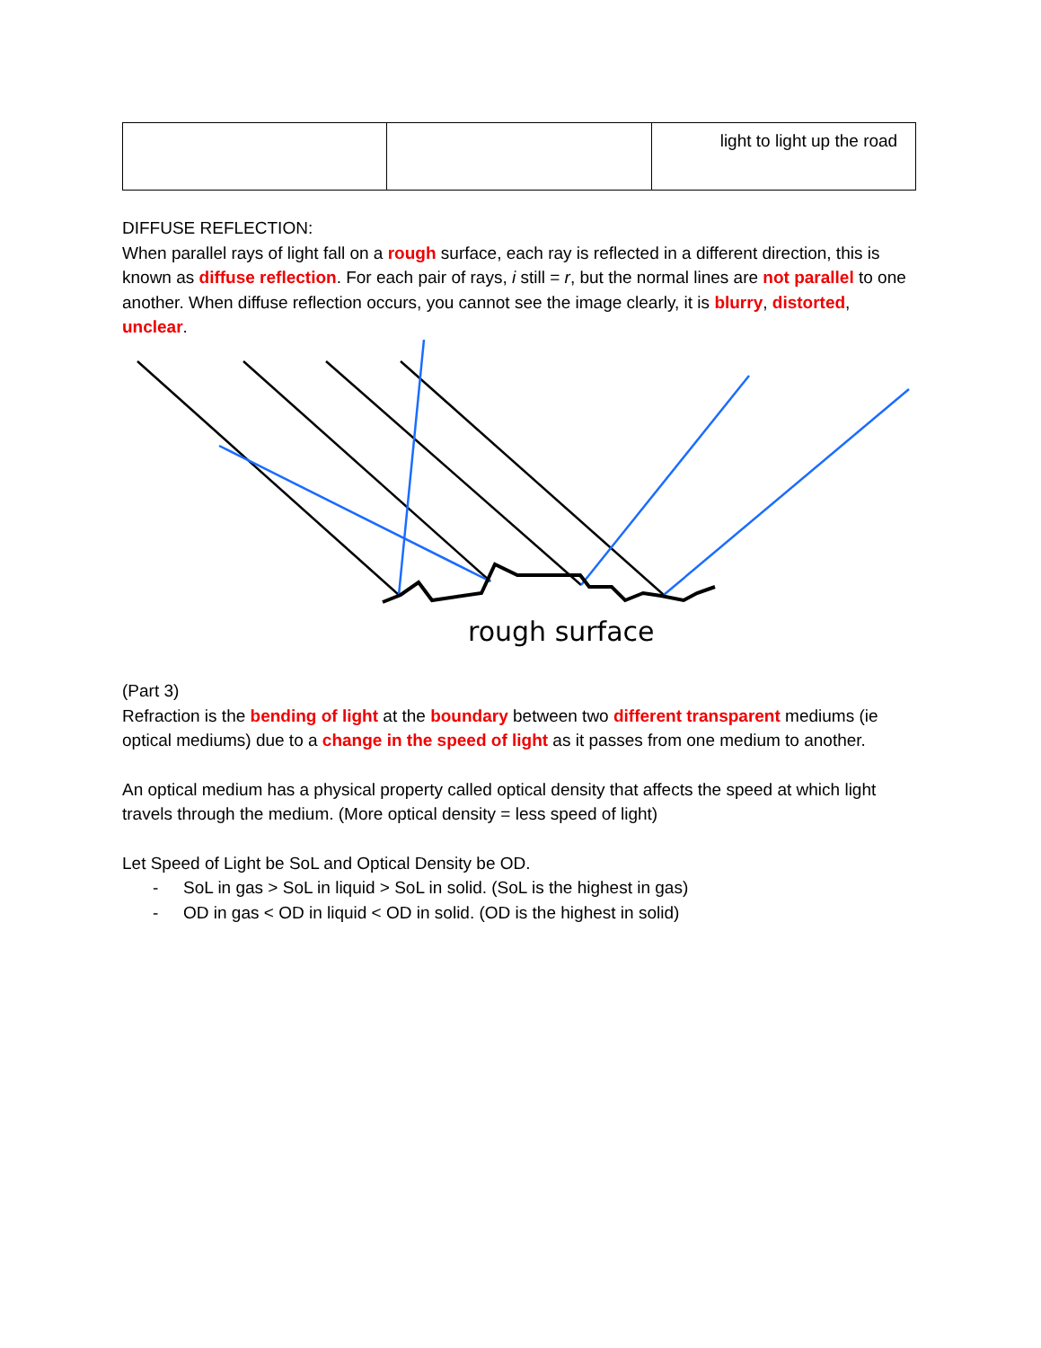| | | light to light up the road |
DIFFUSE REFLECTION:
When parallel rays of light fall on a rough surface, each ray is reflected in a different direction, this is known as diffuse reflection. For each pair of rays, i still = r, but the normal lines are not parallel to one another. When diffuse reflection occurs, you cannot see the image clearly, it is blurry, distorted, unclear.
rough surface
(Part 3)
Refraction is the bending of light at the boundary between two different transparent mediums (ie optical mediums) due to a change in the speed of light as it passes from one medium to another.
An optical medium has a physical property called optical density that affects the speed at which light travels through the medium. (More optical density = less speed of light)
Let Speed of Light be SoL and Optical Density be OD.
- SoL in gas > SoL in liquid > SoL in solid. (SoL is the highest in gas)
- OD in gas < OD in liquid < OD in solid. (OD is the highest in solid)